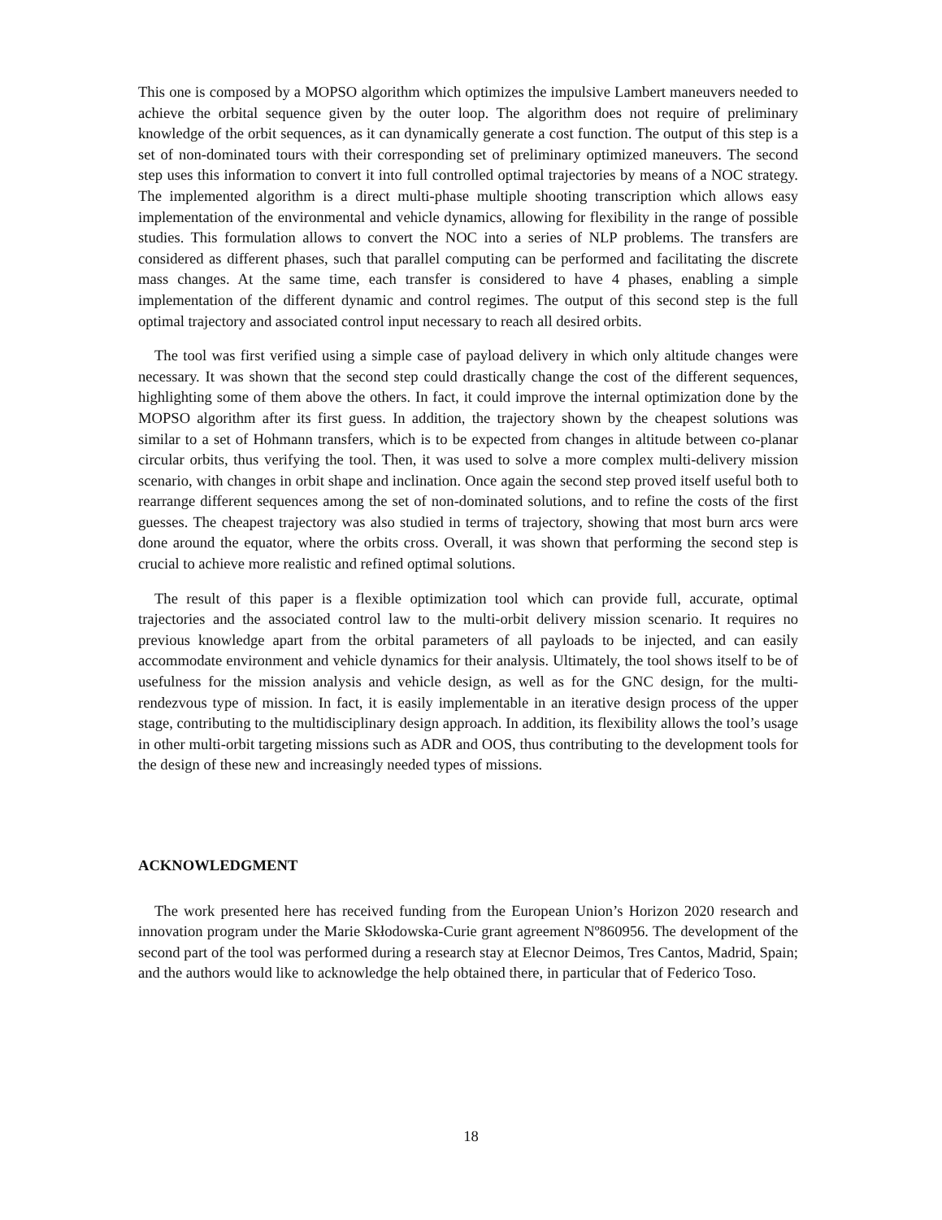This one is composed by a MOPSO algorithm which optimizes the impulsive Lambert maneuvers needed to achieve the orbital sequence given by the outer loop. The algorithm does not require of preliminary knowledge of the orbit sequences, as it can dynamically generate a cost function. The output of this step is a set of non-dominated tours with their corresponding set of preliminary optimized maneuvers. The second step uses this information to convert it into full controlled optimal trajectories by means of a NOC strategy. The implemented algorithm is a direct multi-phase multiple shooting transcription which allows easy implementation of the environmental and vehicle dynamics, allowing for flexibility in the range of possible studies. This formulation allows to convert the NOC into a series of NLP problems. The transfers are considered as different phases, such that parallel computing can be performed and facilitating the discrete mass changes. At the same time, each transfer is considered to have 4 phases, enabling a simple implementation of the different dynamic and control regimes. The output of this second step is the full optimal trajectory and associated control input necessary to reach all desired orbits.
The tool was first verified using a simple case of payload delivery in which only altitude changes were necessary. It was shown that the second step could drastically change the cost of the different sequences, highlighting some of them above the others. In fact, it could improve the internal optimization done by the MOPSO algorithm after its first guess. In addition, the trajectory shown by the cheapest solutions was similar to a set of Hohmann transfers, which is to be expected from changes in altitude between co-planar circular orbits, thus verifying the tool. Then, it was used to solve a more complex multi-delivery mission scenario, with changes in orbit shape and inclination. Once again the second step proved itself useful both to rearrange different sequences among the set of non-dominated solutions, and to refine the costs of the first guesses. The cheapest trajectory was also studied in terms of trajectory, showing that most burn arcs were done around the equator, where the orbits cross. Overall, it was shown that performing the second step is crucial to achieve more realistic and refined optimal solutions.
The result of this paper is a flexible optimization tool which can provide full, accurate, optimal trajectories and the associated control law to the multi-orbit delivery mission scenario. It requires no previous knowledge apart from the orbital parameters of all payloads to be injected, and can easily accommodate environment and vehicle dynamics for their analysis. Ultimately, the tool shows itself to be of usefulness for the mission analysis and vehicle design, as well as for the GNC design, for the multi-rendezvous type of mission. In fact, it is easily implementable in an iterative design process of the upper stage, contributing to the multidisciplinary design approach. In addition, its flexibility allows the tool’s usage in other multi-orbit targeting missions such as ADR and OOS, thus contributing to the development tools for the design of these new and increasingly needed types of missions.
ACKNOWLEDGMENT
The work presented here has received funding from the European Union’s Horizon 2020 research and innovation program under the Marie Skłodowska-Curie grant agreement Nº860956. The development of the second part of the tool was performed during a research stay at Elecnor Deimos, Tres Cantos, Madrid, Spain; and the authors would like to acknowledge the help obtained there, in particular that of Federico Toso.
18